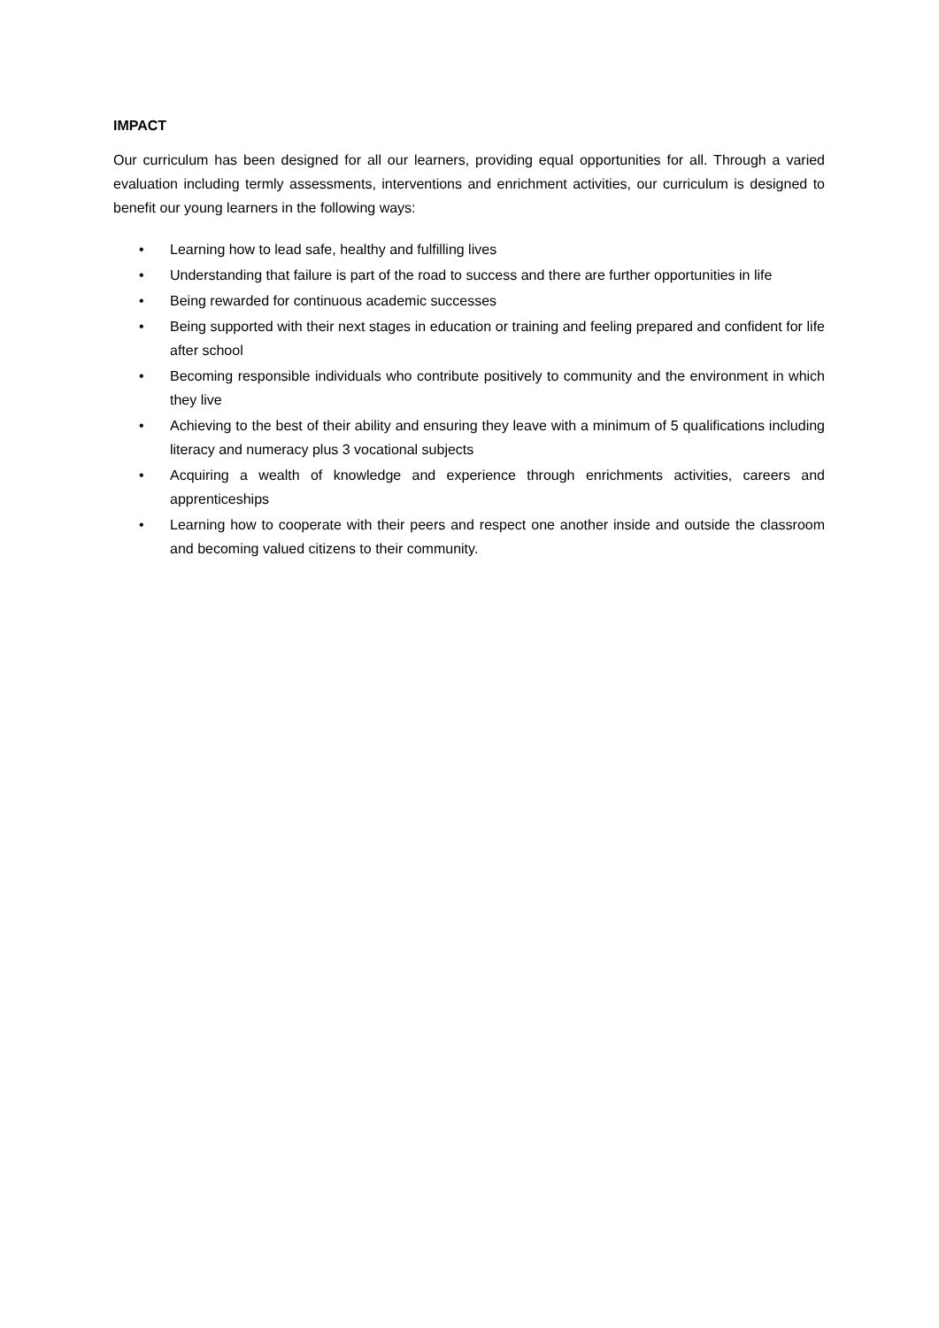IMPACT
Our curriculum has been designed for all our learners, providing equal opportunities for all. Through a varied evaluation including termly assessments, interventions and enrichment activities, our curriculum is designed to benefit our young learners in the following ways:
• Learning how to lead safe, healthy and fulfilling lives
• Understanding that failure is part of the road to success and there are further opportunities in life
• Being rewarded for continuous academic successes
• Being supported with their next stages in education or training and feeling prepared and confident for life after school
• Becoming responsible individuals who contribute positively to community and the environment in which they live
• Achieving to the best of their ability and ensuring they leave with a minimum of 5 qualifications including literacy and numeracy plus 3 vocational subjects
• Acquiring a wealth of knowledge and experience through enrichments activities, careers and apprenticeships
• Learning how to cooperate with their peers and respect one another inside and outside the classroom and becoming valued citizens to their community.